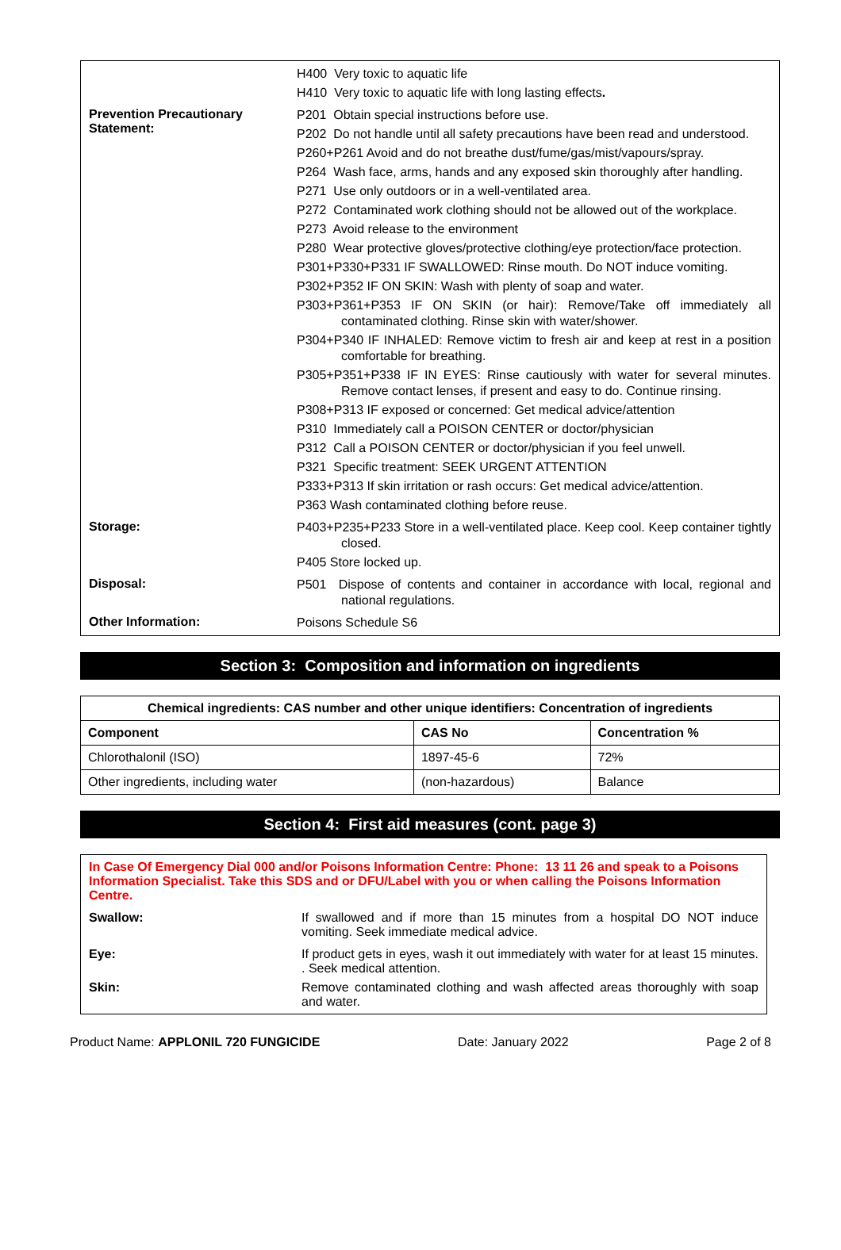H400 Very toxic to aquatic life
H410 Very toxic to aquatic life with long lasting effects.
Prevention Precautionary Statement:
P201 Obtain special instructions before use.
P202 Do not handle until all safety precautions have been read and understood.
P260+P261 Avoid and do not breathe dust/fume/gas/mist/vapours/spray.
P264 Wash face, arms, hands and any exposed skin thoroughly after handling.
P271 Use only outdoors or in a well-ventilated area.
P272 Contaminated work clothing should not be allowed out of the workplace.
P273 Avoid release to the environment
P280 Wear protective gloves/protective clothing/eye protection/face protection.
P301+P330+P331 IF SWALLOWED: Rinse mouth. Do NOT induce vomiting.
P302+P352 IF ON SKIN: Wash with plenty of soap and water.
P303+P361+P353 IF ON SKIN (or hair): Remove/Take off immediately all contaminated clothing. Rinse skin with water/shower.
P304+P340 IF INHALED: Remove victim to fresh air and keep at rest in a position comfortable for breathing.
P305+P351+P338 IF IN EYES: Rinse cautiously with water for several minutes. Remove contact lenses, if present and easy to do. Continue rinsing.
P308+P313 IF exposed or concerned: Get medical advice/attention
P310 Immediately call a POISON CENTER or doctor/physician
P312 Call a POISON CENTER or doctor/physician if you feel unwell.
P321 Specific treatment: SEEK URGENT ATTENTION
P333+P313 If skin irritation or rash occurs: Get medical advice/attention.
P363 Wash contaminated clothing before reuse.
Storage:
P403+P235+P233 Store in a well-ventilated place. Keep cool. Keep container tightly closed.
P405 Store locked up.
Disposal:
P501 Dispose of contents and container in accordance with local, regional and national regulations.
Other Information:
Poisons Schedule S6
Section 3: Composition and information on ingredients
| Chemical ingredients: CAS number and other unique identifiers: Concentration of ingredients | | |
| --- | --- | --- |
| Component | CAS No | Concentration % |
| Chlorothalonil (ISO) | 1897-45-6 | 72% |
| Other ingredients, including water | (non-hazardous) | Balance |
Section 4: First aid measures (cont. page 3)
In Case Of Emergency Dial 000 and/or Poisons Information Centre: Phone: 13 11 26 and speak to a Poisons Information Specialist. Take this SDS and or DFU/Label with you or when calling the Poisons Information Centre.
Swallow: If swallowed and if more than 15 minutes from a hospital DO NOT induce vomiting. Seek immediate medical advice.
Eye: If product gets in eyes, wash it out immediately with water for at least 15 minutes. . Seek medical attention.
Skin: Remove contaminated clothing and wash affected areas thoroughly with soap and water.
Product Name: APPLONIL 720 FUNGICIDE Date: January 2022 Page 2 of 8